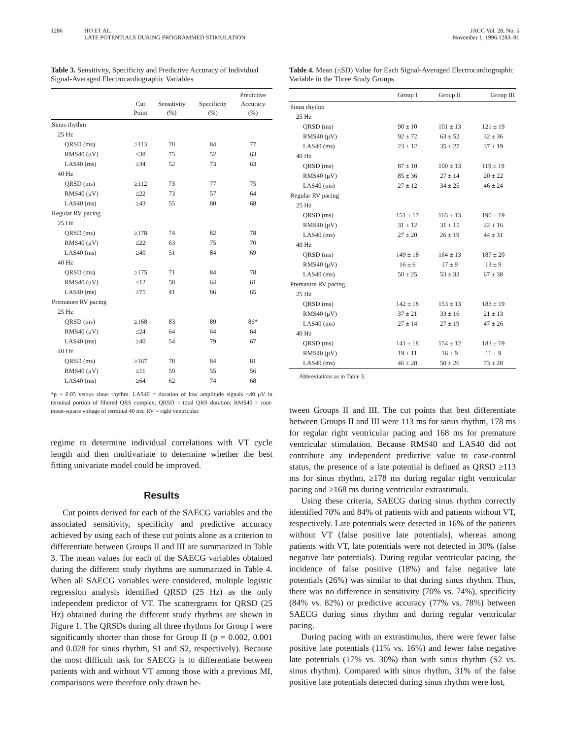1286 HO ET AL.
LATE POTENTIALS DURING PROGRAMMED STIMULATION
JACC Vol. 28, No. 5
November 1, 1996:1283–91
Table 3. Sensitivity, Specificity and Predictive Accuracy of Individual Signal-Averaged Electrocardiographic Variables
| | Cut Point | Sensitivity (%) | Specificity (%) | Predictive Accuracy (%) |
| --- | --- | --- | --- | --- |
| Sinus rhythm | | | | |
| 25 Hz | | | | |
| QRSD (ms) | ≥113 | 70 | 84 | 77 |
| RMS40 (μV) | ≤38 | 75 | 52 | 63 |
| LAS40 (ms) | ≥34 | 52 | 73 | 63 |
| 40 Hz | | | | |
| QRSD (ms) | ≥112 | 73 | 77 | 75 |
| RMS40 (μV) | ≤22 | 73 | 57 | 64 |
| LAS40 (ms) | ≥43 | 55 | 80 | 68 |
| Regular RV pacing | | | | |
| 25 Hz | | | | |
| QRSD (ms) | ≥178 | 74 | 82 | 78 |
| RMS40 (μV) | ≤22 | 63 | 75 | 70 |
| LAS40 (ms) | ≥40 | 51 | 84 | 69 |
| 40 Hz | | | | |
| QRSD (ms) | ≥175 | 71 | 84 | 78 |
| RMS40 (μV) | ≤12 | 58 | 64 | 61 |
| LAS40 (ms) | ≥75 | 41 | 86 | 65 |
| Premature RV pacing | | | | |
| 25 Hz | | | | |
| QRSD (ms) | ≥168 | 83 | 89 | 86* |
| RMS40 (μV) | ≤24 | 64 | 64 | 64 |
| LAS40 (ms) | ≥40 | 54 | 79 | 67 |
| 40 Hz | | | | |
| QRSD (ms) | ≥167 | 78 | 84 | 81 |
| RMS40 (μV) | ≤11 | 59 | 55 | 56 |
| LAS40 (ms) | ≥64 | 62 | 74 | 68 |
*p < 0.05 versus sinus rhythm. LAS40 = duration of low amplitude signals <40 μV in terminal portion of filtered QRS complex; QRSD = total QRS duration; RMS40 = root-mean-square voltage of terminal 40 ms; RV = right ventricular.
regime to determine individual correlations with VT cycle length and then multivariate to determine whether the best fitting univariate model could be improved.
Results
Cut points derived for each of the SAECG variables and the associated sensitivity, specificity and predictive accuracy achieved by using each of these cut points alone as a criterion to differentiate between Groups II and III are summarized in Table 3. The mean values for each of the SAECG variables obtained during the different study rhythms are summarized in Table 4. When all SAECG variables were considered, multiple logistic regression analysis identified QRSD (25 Hz) as the only independent predictor of VT. The scattergrams for QRSD (25 Hz) obtained during the different study rhythms are shown in Figure 1. The QRSDs during all three rhythms for Group I were significantly shorter than those for Group II (p = 0.002, 0.001 and 0.028 for sinus rhythm, S1 and S2, respectively). Because the most difficult task for SAECG is to differentiate between patients with and without VT among those with a previous MI, comparisons were therefore only drawn be-
Table 4. Mean (±SD) Value for Each Signal-Averaged Electrocardiographic Variable in the Three Study Groups
| | Group I | Group II | Group III |
| --- | --- | --- | --- |
| Sinus rhythm | | | |
| 25 Hz | | | |
| QRSD (ms) | 90 ± 10 | 101 ± 13 | 121 ± 19 |
| RMS40 (μV) | 92 ± 72 | 63 ± 52 | 32 ± 36 |
| LAS40 (ms) | 23 ± 12 | 35 ± 27 | 37 ± 19 |
| 40 Hz | | | |
| QRSD (ms) | 87 ± 10 | 100 ± 13 | 119 ± 19 |
| RMS40 (μV) | 85 ± 36 | 27 ± 14 | 20 ± 22 |
| LAS40 (ms) | 27 ± 12 | 34 ± 25 | 46 ± 24 |
| Regular RV pacing | | | |
| 25 Hz | | | |
| QRSD (ms) | 151 ± 17 | 165 ± 13 | 190 ± 19 |
| RMS40 (μV) | 31 ± 12 | 31 ± 15 | 22 ± 16 |
| LAS40 (ms) | 27 ± 20 | 26 ± 19 | 44 ± 31 |
| 40 Hz | | | |
| QRSD (ms) | 149 ± 18 | 164 ± 13 | 187 ± 20 |
| RMS40 (μV) | 16 ± 6 | 17 ± 9 | 13 ± 9 |
| LAS40 (ms) | 50 ± 25 | 53 ± 33 | 67 ± 38 |
| Premature RV pacing | | | |
| 25 Hz | | | |
| QRSD (ms) | 142 ± 18 | 153 ± 13 | 183 ± 19 |
| RMS40 (μV) | 37 ± 21 | 33 ± 16 | 21 ± 13 |
| LAS40 (ms) | 27 ± 14 | 27 ± 19 | 47 ± 26 |
| 40 Hz | | | |
| QRSD (ms) | 141 ± 18 | 154 ± 12 | 183 ± 19 |
| RMS40 (μV) | 19 ± 11 | 16 ± 9 | 11 ± 9 |
| LAS40 (ms) | 46 ± 28 | 50 ± 26 | 73 ± 28 |
Abbreviations as in Table 3.
tween Groups II and III. The cut points that best differentiate between Groups II and III were 113 ms for sinus rhythm, 178 ms for regular right ventricular pacing and 168 ms for premature ventricular stimulation. Because RMS40 and LAS40 did not contribute any independent predictive value to case-control status, the presence of a late potential is defined as QRSD ≥113 ms for sinus rhythm, ≥178 ms during regular right ventricular pacing and ≥168 ms during ventricular extrastimuli.
Using these criteria, SAECG during sinus rhythm correctly identified 70% and 84% of patients with and patients without VT, respectively. Late potentials were detected in 16% of the patients without VT (false positive late potentials), whereas among patients with VT, late potentials were not detected in 30% (false negative late potentials). During regular ventricular pacing, the incidence of false positive (18%) and false negative late potentials (26%) was similar to that during sinus rhythm. Thus, there was no difference in sensitivity (70% vs. 74%), specificity (84% vs. 82%) or predictive accuracy (77% vs. 78%) between SAECG during sinus rhythm and during regular ventricular pacing.
During pacing with an extrastimulus, there were fewer false positive late potentials (11% vs. 16%) and fewer false negative late potentials (17% vs. 30%) than with sinus rhythm (S2 vs. sinus rhythm). Compared with sinus rhythm, 31% of the false positive late potentials detected during sinus rhythm were lost,